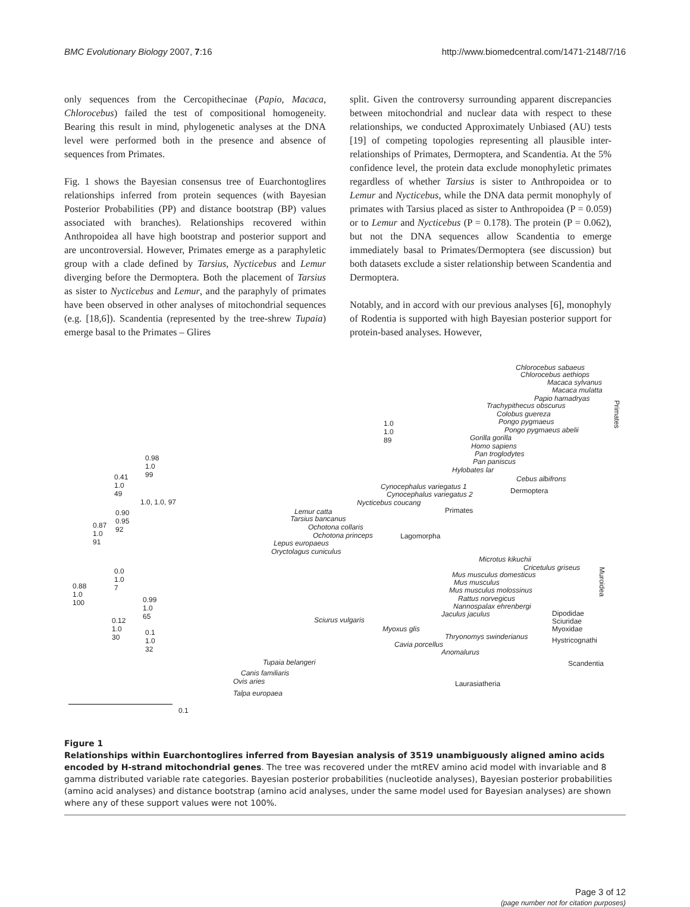BMC Evolutionary Biology 2007, 7:16 http://www.biomedcentral.com/1471-2148/7/16
only sequences from the Cercopithecinae (Papio, Macaca, Chlorocebus) failed the test of compositional homogeneity. Bearing this result in mind, phylogenetic analyses at the DNA level were performed both in the presence and absence of sequences from Primates.
Fig. 1 shows the Bayesian consensus tree of Euarchontoglires relationships inferred from protein sequences (with Bayesian Posterior Probabilities (PP) and distance bootstrap (BP) values associated with branches). Relationships recovered within Anthropoidea all have high bootstrap and posterior support and are uncontroversial. However, Primates emerge as a paraphyletic group with a clade defined by Tarsius, Nycticebus and Lemur diverging before the Dermoptera. Both the placement of Tarsius as sister to Nycticebus and Lemur, and the paraphyly of primates have been observed in other analyses of mitochondrial sequences (e.g. [18,6]). Scandentia (represented by the tree-shrew Tupaia) emerge basal to the Primates – Glires
split. Given the controversy surrounding apparent discrepancies between mitochondrial and nuclear data with respect to these relationships, we conducted Approximately Unbiased (AU) tests [19] of competing topologies representing all plausible inter-relationships of Primates, Dermoptera, and Scandentia. At the 5% confidence level, the protein data exclude monophyletic primates regardless of whether Tarsius is sister to Anthropoidea or to Lemur and Nycticebus, while the DNA data permit monophyly of primates with Tarsius placed as sister to Anthropoidea (P = 0.059) or to Lemur and Nycticebus (P = 0.178). The protein (P = 0.062), but not the DNA sequences allow Scandentia to emerge immediately basal to Primates/Dermoptera (see discussion) but both datasets exclude a sister relationship between Scandentia and Dermoptera.
Notably, and in accord with our previous analyses [6], monophyly of Rodentia is supported with high Bayesian posterior support for protein-based analyses. However,
Chlorocebus sabaeus
Chlorocebus aethiops
Macaca sylvanus
Macaca mulatta
Papio hamadryas
Trachypithecus obscurus
Colobus guereza
1.0
1.0
89
Pongo pygmaeus
Pongo pygmaeus abelii
Gorilla gorilla
Homo sapiens
Pan troglodytes
Pan paniscus
Hylobates lar
Primates
0.98
1.0
99 Cebus albifrons 0.41
1.0
49
Cynocephalus variegatus 1
Cynocephalus variegatus 2 Dermoptera
1.0, 1.0, 97 Nycticebus coucang
0.90
0.95
92
Lemur catta
Tarsius bancanus
Primates
0.87
1.0
91
Ochotona collaris
Ochotona princeps Lagomorpha
Lepus europaeus
Oryctolagus cuniculus
Microtus kikuchii
Cricetulus griseus
Muroidea
0.0
1.0
7
Mus musculus domesticus
Mus musculus
Mus musculus molossinus 0.88
1.0
100
Rattus norvegicus
Nannospalax ehrenbergi
0.99
1.0
65 Jaculus jaculus Dipodidae
Sciuridae
Myoxidae
Sciurus vulgaris 0.12
1.0
30
Myoxus glis 0.1
1.0
32
Thryonomys swinderianus Hystricognathi Cavia porcellus
Anomalurus
Tupaia belangeri Scandentia
Canis familiaris
Ovis aries Laurasiatheria
Talpa europaea
0.1
Figure 1
Relationships within Euarchontoglires inferred from Bayesian analysis of 3519 unambiguously aligned amino acids encoded by H-strand mitochondrial genes. The tree was recovered under the mtREV amino acid model with invariable and 8 gamma distributed variable rate categories. Bayesian posterior probabilities (nucleotide analyses), Bayesian posterior probabilities (amino acid analyses) and distance bootstrap (amino acid analyses, under the same model used for Bayesian analyses) are shown where any of these support values were not 100%.
Page 3 of 12
(page number not for citation purposes)